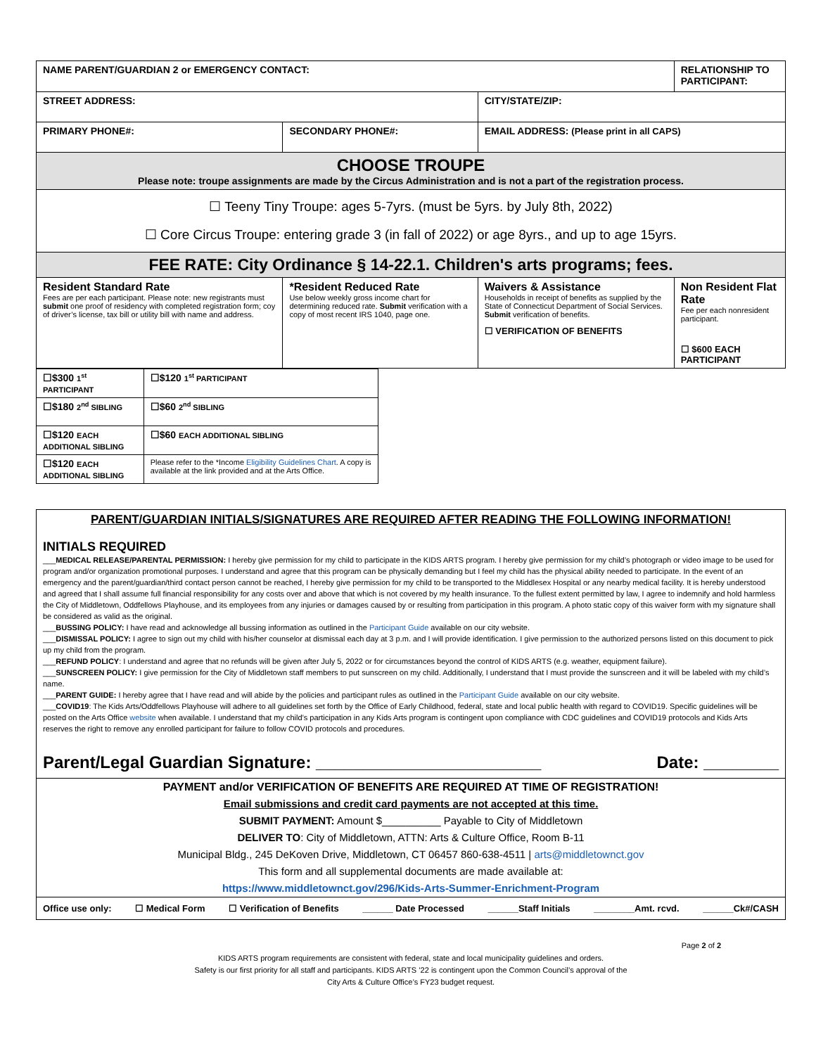| NAME PARENT/GUARDIAN 2 or EMERGENCY CONTACT: | | | RELATIONSHIP TO PARTICIPANT: |
| STREET ADDRESS: | | CITY/STATE/ZIP: | |
| PRIMARY PHONE#: | SECONDARY PHONE#: | EMAIL ADDRESS: (Please print in all CAPS) | |
| CHOOSE TROUPE Please note: troupe assignments are made by the Circus Administration and is not a part of the registration process. | | | |
| ☐ Teeny Tiny Troupe: ages 5-7yrs. (must be 5yrs. by July 8th, 2022) ☐ Core Circus Troupe: entering grade 3 (in fall of 2022) or age 8yrs., and up to age 15yrs. | | | |
| FEE RATE: City Ordinance § 14-22.1. Children's arts programs; fees. | | | |
| Resident Standard Rate Fees are per each participant. Please note: new registrants must submit one proof of residency with completed registration form; coy of driver’s license, tax bill or utility bill with name and address. | *Resident Reduced Rate Use below weekly gross income chart for determining reduced rate. Submit verification with a copy of most recent IRS 1040, page one. | Waivers & Assistance Households in receipt of benefits as supplied by the State of Connecticut Department of Social Services. Submit verification of benefits. ☐ VERIFICATION OF BENEFITS | Non Resident Flat Rate Fee per each nonresident participant. ☐ $600 EACH PARTICIPANT |
| ☐$300 1<sup>st</sup> PARTICIPANT | ☐$120 1<sup>st</sup> PARTICIPANT |
| ☐$180 2<sup>nd</sup> SIBLING | ☐$60 2<sup>nd</sup> SIBLING |
| ☐$120 EACH ADDITIONAL SIBLING | ☐$60 EACH ADDITIONAL SIBLING |
| ☐$120 EACH ADDITIONAL SIBLING | Please refer to the *Income Eligibility Guidelines Chart . A copy is available at the link provided and at the Arts Office. |
PARENT/GUARDIAN INITIALS/SIGNATURES ARE REQUIRED AFTER READING THE FOLLOWING INFORMATION!
INITIALS REQUIRED
___MEDICAL RELEASE/PARENTAL PERMISSION: I hereby give permission for my child to participate in the KIDS ARTS program. I hereby give permission for my child’s photograph or video image to be used for program and/or organization promotional purposes. I understand and agree that this program can be physically demanding but I feel my child has the physical ability needed to participate. In the event of an emergency and the parent/guardian/third contact person cannot be reached, I hereby give permission for my child to be transported to the Middlesex Hospital or any nearby medical facility. It is hereby understood and agreed that I shall assume full financial responsibility for any costs over and above that which is not covered by my health insurance. To the fullest extent permitted by law, I agree to indemnify and hold harmless the City of Middletown, Oddfellows Playhouse, and its employees from any injuries or damages caused by or resulting from participation in this program. A photo static copy of this waiver form with my signature shall be considered as valid as the original.
___BUSSING POLICY: I have read and acknowledge all bussing information as outlined in the Participant Guide available on our city website.
___DISMISSAL POLICY: I agree to sign out my child with his/her counselor at dismissal each day at 3 p.m. and I will provide identification. I give permission to the authorized persons listed on this document to pick up my child from the program.
___REFUND POLICY: I understand and agree that no refunds will be given after July 5, 2022 or for circumstances beyond the control of KIDS ARTS (e.g. weather, equipment failure).
___SUNSCREEN POLICY: I give permission for the City of Middletown staff members to put sunscreen on my child. Additionally, I understand that I must provide the sunscreen and it will be labeled with my child’s name.
___PARENT GUIDE: I hereby agree that I have read and will abide by the policies and participant rules as outlined in the Participant Guide available on our city website.
___COVID19: The Kids Arts/Oddfellows Playhouse will adhere to all guidelines set forth by the Office of Early Childhood, federal, state and local public health with regard to COVID19. Specific guidelines will be posted on the Arts Office website when available. I understand that my child’s participation in any Kids Arts program is contingent upon compliance with CDC guidelines and COVID19 protocols and Kids Arts reserves the right to remove any enrolled participant for failure to follow COVID protocols and procedures.
Parent/Legal Guardian Signature: ________________________ Date: ________
PAYMENT and/or VERIFICATION OF BENEFITS ARE REQUIRED AT TIME OF REGISTRATION!
Email submissions and credit card payments are not accepted at this time.
SUBMIT PAYMENT: Amount $__________ Payable to City of Middletown
DELIVER TO: City of Middletown, ATTN: Arts & Culture Office, Room B-11
Municipal Bldg., 245 DeKoven Drive, Middletown, CT 06457 860-638-4511 | arts@middletownct.gov
This form and all supplemental documents are made available at:
https://www.middletownct.gov/296/Kids-Arts-Summer-Enrichment-Program
Office use only: ☐ Medical Form ☐ Verification of Benefits ______ Date Processed ______Staff Initials ________Amt. rcvd. ______Ck#/CASH
Page 2 of 2
KIDS ARTS program requirements are consistent with federal, state and local municipality guidelines and orders.
Safety is our first priority for all staff and participants. KIDS ARTS ’22 is contingent upon the Common Council’s approval of the
City Arts & Culture Office’s FY23 budget request.